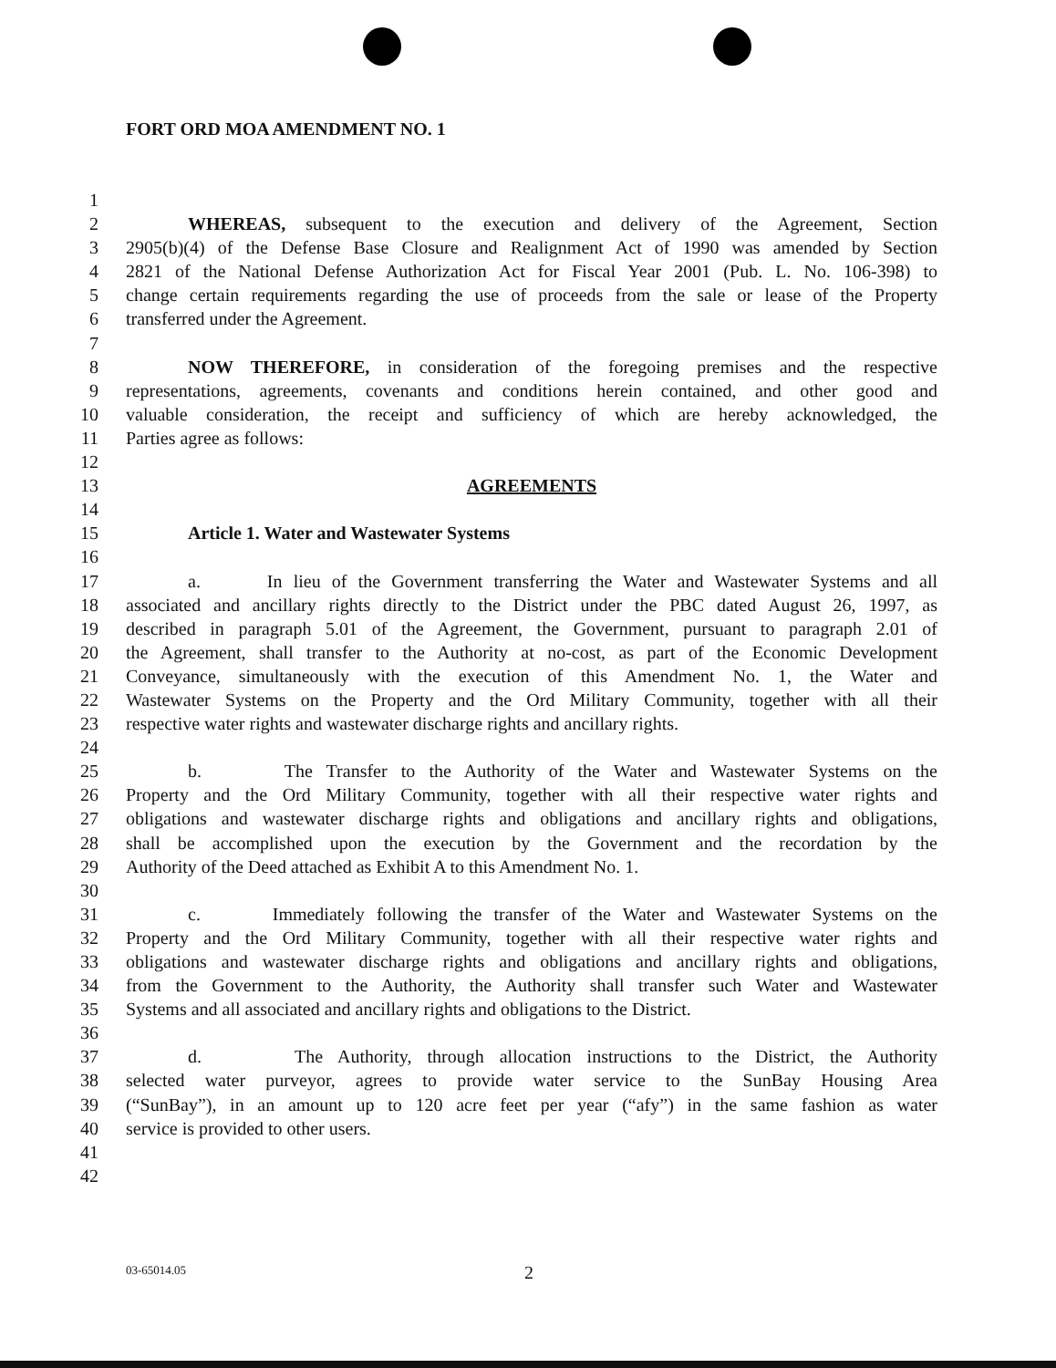FORT ORD MOA AMENDMENT NO. 1
1
2 WHEREAS, subsequent to the execution and delivery of the Agreement, Section
3 2905(b)(4) of the Defense Base Closure and Realignment Act of 1990 was amended by Section
4 2821 of the National Defense Authorization Act for Fiscal Year 2001 (Pub. L. No. 106-398) to
5 change certain requirements regarding the use of proceeds from the sale or lease of the Property
6 transferred under the Agreement.
7
8 NOW THEREFORE, in consideration of the foregoing premises and the respective
9 representations, agreements, covenants and conditions herein contained, and other good and
10 valuable consideration, the receipt and sufficiency of which are hereby acknowledged, the
11 Parties agree as follows:
12
13 AGREEMENTS
14
15 Article 1. Water and Wastewater Systems
16
17 a. In lieu of the Government transferring the Water and Wastewater Systems and all
18 associated and ancillary rights directly to the District under the PBC dated August 26, 1997, as
19 described in paragraph 5.01 of the Agreement, the Government, pursuant to paragraph 2.01 of
20 the Agreement, shall transfer to the Authority at no-cost, as part of the Economic Development
21 Conveyance, simultaneously with the execution of this Amendment No. 1, the Water and
22 Wastewater Systems on the Property and the Ord Military Community, together with all their
23 respective water rights and wastewater discharge rights and ancillary rights.
24
25 b. The Transfer to the Authority of the Water and Wastewater Systems on the
26 Property and the Ord Military Community, together with all their respective water rights and
27 obligations and wastewater discharge rights and obligations and ancillary rights and obligations,
28 shall be accomplished upon the execution by the Government and the recordation by the
29 Authority of the Deed attached as Exhibit A to this Amendment No. 1.
30
31 c. Immediately following the transfer of the Water and Wastewater Systems on the
32 Property and the Ord Military Community, together with all their respective water rights and
33 obligations and wastewater discharge rights and obligations and ancillary rights and obligations,
34 from the Government to the Authority, the Authority shall transfer such Water and Wastewater
35 Systems and all associated and ancillary rights and obligations to the District.
36
37 d. The Authority, through allocation instructions to the District, the Authority
38 selected water purveyor, agrees to provide water service to the SunBay Housing Area
39 (“SunBay”), in an amount up to 120 acre feet per year (“afy”) in the same fashion as water
40 service is provided to other users.
41
42
03-65014.05 2